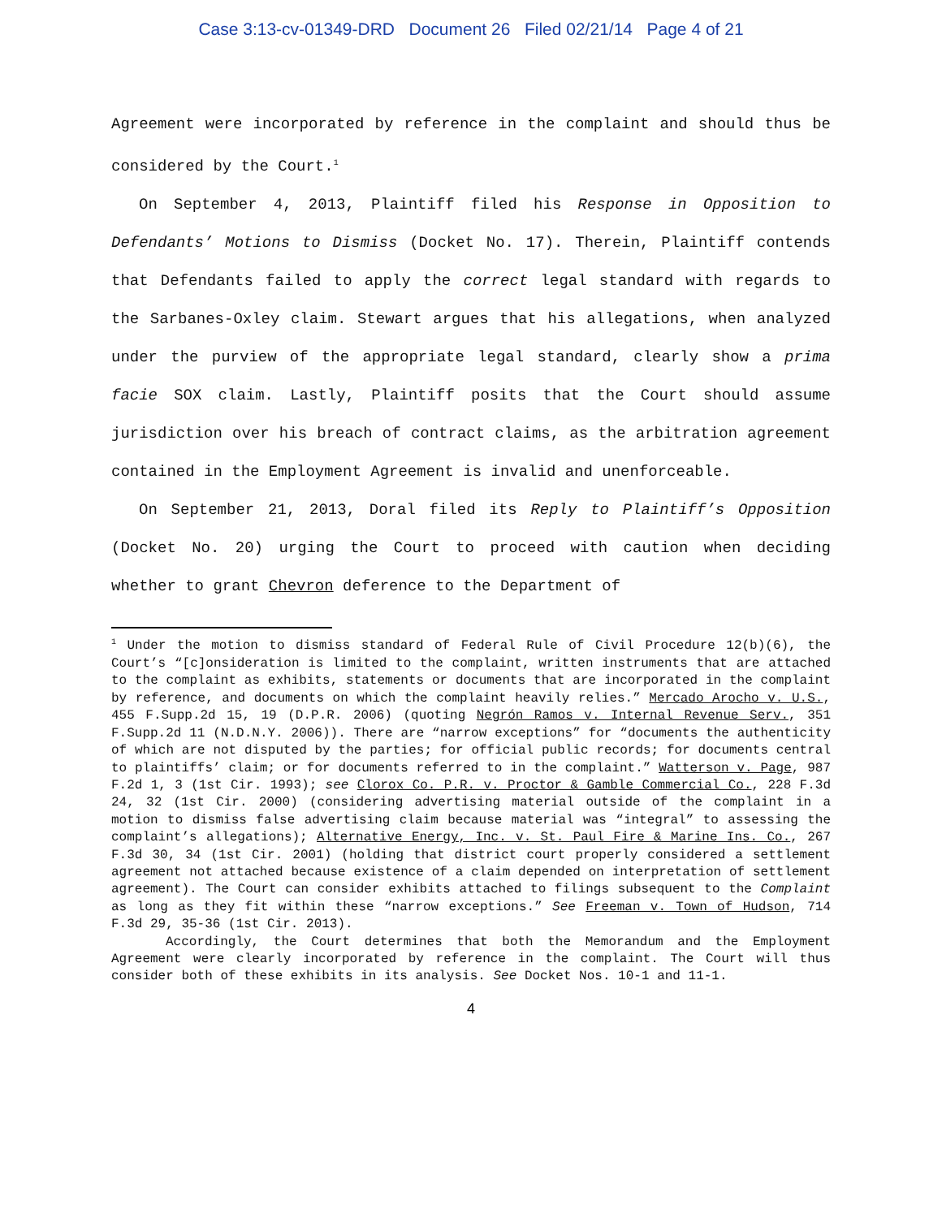Case 3:13-cv-01349-DRD Document 26 Filed 02/21/14 Page 4 of 21
Agreement were incorporated by reference in the complaint and should thus be considered by the Court.<sup>1</sup>
On September 4, 2013, Plaintiff filed his Response in Opposition to Defendants’ Motions to Dismiss (Docket No. 17). Therein, Plaintiff contends that Defendants failed to apply the correct legal standard with regards to the Sarbanes-Oxley claim. Stewart argues that his allegations, when analyzed under the purview of the appropriate legal standard, clearly show a prima facie SOX claim. Lastly, Plaintiff posits that the Court should assume jurisdiction over his breach of contract claims, as the arbitration agreement contained in the Employment Agreement is invalid and unenforceable.
On September 21, 2013, Doral filed its Reply to Plaintiff’s Opposition (Docket No. 20) urging the Court to proceed with caution when deciding whether to grant Chevron deference to the Department of
<sup>1</sup> Under the motion to dismiss standard of Federal Rule of Civil Procedure 12(b)(6), the Court’s “[c]onsideration is limited to the complaint, written instruments that are attached to the complaint as exhibits, statements or documents that are incorporated in the complaint by reference, and documents on which the complaint heavily relies.” Mercado Arocho v. U.S., 455 F.Supp.2d 15, 19 (D.P.R. 2006) (quoting Negrón Ramos v. Internal Revenue Serv., 351 F.Supp.2d 11 (N.D.N.Y. 2006)). There are “narrow exceptions” for “documents the authenticity of which are not disputed by the parties; for official public records; for documents central to plaintiffs’ claim; or for documents referred to in the complaint.” Watterson v. Page, 987 F.2d 1, 3 (1st Cir. 1993); see Clorox Co. P.R. v. Proctor & Gamble Commercial Co., 228 F.3d 24, 32 (1st Cir. 2000) (considering advertising material outside of the complaint in a motion to dismiss false advertising claim because material was “integral” to assessing the complaint’s allegations); Alternative Energy, Inc. v. St. Paul Fire & Marine Ins. Co., 267 F.3d 30, 34 (1st Cir. 2001) (holding that district court properly considered a settlement agreement not attached because existence of a claim depended on interpretation of settlement agreement). The Court can consider exhibits attached to filings subsequent to the Complaint as long as they fit within these “narrow exceptions.” See Freeman v. Town of Hudson, 714 F.3d 29, 35-36 (1st Cir. 2013).
Accordingly, the Court determines that both the Memorandum and the Employment Agreement were clearly incorporated by reference in the complaint. The Court will thus consider both of these exhibits in its analysis. See Docket Nos. 10-1 and 11-1.
4